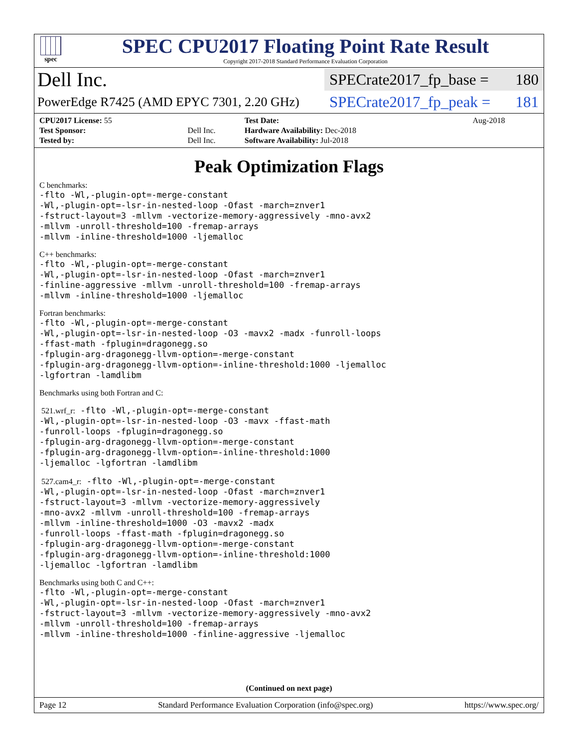spec
SPEC CPU2017 Floating Point Rate Result
Copyright 2017-2018 Standard Performance Evaluation Corporation
Dell Inc.
SPECrate2017_fp_base = 180
PowerEdge R7425 (AMD EPYC 7301, 2.20 GHz)
SPECrate2017_fp_peak = 181
| CPU2017 License: 55 | | Test Date: | Aug-2018 |
| Test Sponsor: | Dell Inc. | Hardware Availability: Dec-2018 | |
| Tested by: | Dell Inc. | Software Availability: Jul-2018 | |
Peak Optimization Flags
C benchmarks:
-flto -Wl,-plugin-opt=-merge-constant
-Wl,-plugin-opt=-lsr-in-nested-loop -Ofast -march=znver1
-fstruct-layout=3 -mllvm -vectorize-memory-aggressively -mno-avx2
-mllvm -unroll-threshold=100 -fremap-arrays
-mllvm -inline-threshold=1000 -ljemalloc
C++ benchmarks:
-flto -Wl,-plugin-opt=-merge-constant
-Wl,-plugin-opt=-lsr-in-nested-loop -Ofast -march=znver1
-finline-aggressive -mllvm -unroll-threshold=100 -fremap-arrays
-mllvm -inline-threshold=1000 -ljemalloc
Fortran benchmarks:
-flto -Wl,-plugin-opt=-merge-constant
-Wl,-plugin-opt=-lsr-in-nested-loop -O3 -mavx2 -madx -funroll-loops
-ffast-math -fplugin=dragonegg.so
-fplugin-arg-dragonegg-llvm-option=-merge-constant
-fplugin-arg-dragonegg-llvm-option=-inline-threshold:1000 -ljemalloc
-lgfortran -lamdlibm
Benchmarks using both Fortran and C:
 521.wrf_r: -flto -Wl,-plugin-opt=-merge-constant
-Wl,-plugin-opt=-lsr-in-nested-loop -O3 -mavx -ffast-math
-funroll-loops -fplugin=dragonegg.so
-fplugin-arg-dragonegg-llvm-option=-merge-constant
-fplugin-arg-dragonegg-llvm-option=-inline-threshold:1000
-ljemalloc -lgfortran -lamdlibm
 527.cam4_r: -flto -Wl,-plugin-opt=-merge-constant
-Wl,-plugin-opt=-lsr-in-nested-loop -Ofast -march=znver1
-fstruct-layout=3 -mllvm -vectorize-memory-aggressively
-mno-avx2 -mllvm -unroll-threshold=100 -fremap-arrays
-mllvm -inline-threshold=1000 -O3 -mavx2 -madx
-funroll-loops -ffast-math -fplugin=dragonegg.so
-fplugin-arg-dragonegg-llvm-option=-merge-constant
-fplugin-arg-dragonegg-llvm-option=-inline-threshold:1000
-ljemalloc -lgfortran -lamdlibm
Benchmarks using both C and C++:
-flto -Wl,-plugin-opt=-merge-constant
-Wl,-plugin-opt=-lsr-in-nested-loop -Ofast -march=znver1
-fstruct-layout=3 -mllvm -vectorize-memory-aggressively -mno-avx2
-mllvm -unroll-threshold=100 -fremap-arrays
-mllvm -inline-threshold=1000 -finline-aggressive -ljemalloc
(Continued on next page)
Page 12 Standard Performance Evaluation Corporation (info@spec.org) https://www.spec.org/